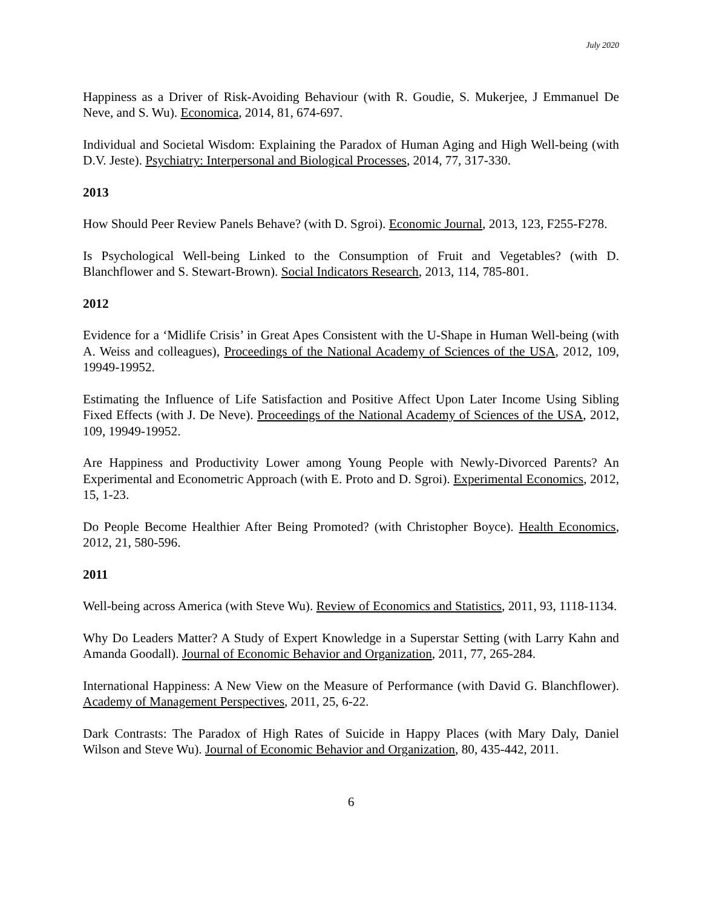July 2020
Happiness as a Driver of Risk-Avoiding Behaviour (with R. Goudie, S. Mukerjee, J Emmanuel De Neve, and S. Wu). Economica, 2014, 81, 674-697.
Individual and Societal Wisdom: Explaining the Paradox of Human Aging and High Well-being (with D.V. Jeste). Psychiatry: Interpersonal and Biological Processes, 2014, 77, 317-330.
2013
How Should Peer Review Panels Behave? (with D. Sgroi). Economic Journal, 2013, 123, F255-F278.
Is Psychological Well-being Linked to the Consumption of Fruit and Vegetables? (with D. Blanchflower and S. Stewart-Brown). Social Indicators Research, 2013, 114, 785-801.
2012
Evidence for a ‘Midlife Crisis’ in Great Apes Consistent with the U-Shape in Human Well-being (with A. Weiss and colleagues), Proceedings of the National Academy of Sciences of the USA, 2012, 109, 19949-19952.
Estimating the Influence of Life Satisfaction and Positive Affect Upon Later Income Using Sibling Fixed Effects (with J. De Neve). Proceedings of the National Academy of Sciences of the USA, 2012, 109, 19949-19952.
Are Happiness and Productivity Lower among Young People with Newly-Divorced Parents? An Experimental and Econometric Approach (with E. Proto and D. Sgroi). Experimental Economics, 2012, 15, 1-23.
Do People Become Healthier After Being Promoted? (with Christopher Boyce). Health Economics, 2012, 21, 580-596.
2011
Well-being across America (with Steve Wu). Review of Economics and Statistics, 2011, 93, 1118-1134.
Why Do Leaders Matter? A Study of Expert Knowledge in a Superstar Setting (with Larry Kahn and Amanda Goodall). Journal of Economic Behavior and Organization, 2011, 77, 265-284.
International Happiness: A New View on the Measure of Performance (with David G. Blanchflower). Academy of Management Perspectives, 2011, 25, 6-22.
Dark Contrasts: The Paradox of High Rates of Suicide in Happy Places (with Mary Daly, Daniel Wilson and Steve Wu). Journal of Economic Behavior and Organization, 80, 435-442, 2011.
6